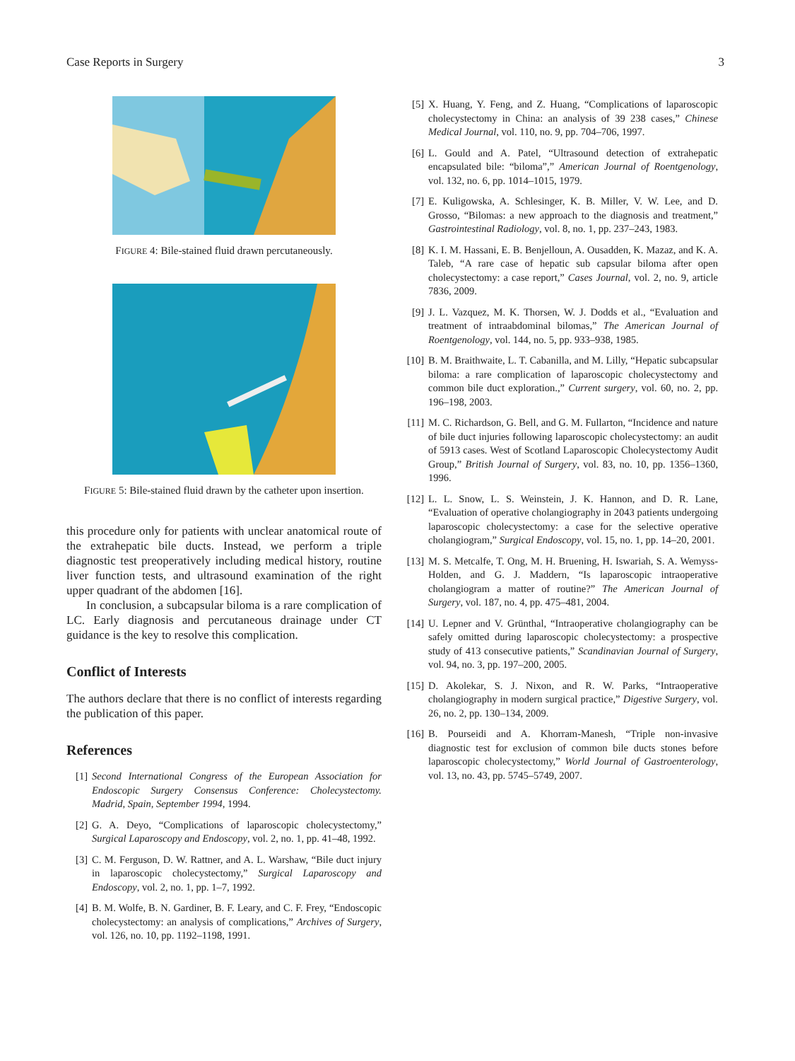Case Reports in Surgery 3
FIGURE 4: Bile-stained fluid drawn percutaneously.
FIGURE 5: Bile-stained fluid drawn by the catheter upon insertion.
this procedure only for patients with unclear anatomical route of the extrahepatic bile ducts. Instead, we perform a triple diagnostic test preoperatively including medical history, routine liver function tests, and ultrasound examination of the right upper quadrant of the abdomen [16].
In conclusion, a subcapsular biloma is a rare complication of LC. Early diagnosis and percutaneous drainage under CT guidance is the key to resolve this complication.
Conflict of Interests
The authors declare that there is no conflict of interests regarding the publication of this paper.
References
[1] Second International Congress of the European Association for Endoscopic Surgery Consensus Conference: Cholecystectomy. Madrid, Spain, September 1994, 1994.
[2] G. A. Deyo, “Complications of laparoscopic cholecystectomy,” Surgical Laparoscopy and Endoscopy, vol. 2, no. 1, pp. 41–48, 1992.
[3] C. M. Ferguson, D. W. Rattner, and A. L. Warshaw, “Bile duct injury in laparoscopic cholecystectomy,” Surgical Laparoscopy and Endoscopy, vol. 2, no. 1, pp. 1–7, 1992.
[4] B. M. Wolfe, B. N. Gardiner, B. F. Leary, and C. F. Frey, “Endoscopic cholecystectomy: an analysis of complications,” Archives of Surgery, vol. 126, no. 10, pp. 1192–1198, 1991.
[5] X. Huang, Y. Feng, and Z. Huang, “Complications of laparoscopic cholecystectomy in China: an analysis of 39 238 cases,” Chinese Medical Journal, vol. 110, no. 9, pp. 704–706, 1997.
[6] L. Gould and A. Patel, “Ultrasound detection of extrahepatic encapsulated bile: “biloma”,” American Journal of Roentgenology, vol. 132, no. 6, pp. 1014–1015, 1979.
[7] E. Kuligowska, A. Schlesinger, K. B. Miller, V. W. Lee, and D. Grosso, “Bilomas: a new approach to the diagnosis and treatment,” Gastrointestinal Radiology, vol. 8, no. 1, pp. 237–243, 1983.
[8] K. I. M. Hassani, E. B. Benjelloun, A. Ousadden, K. Mazaz, and K. A. Taleb, “A rare case of hepatic sub capsular biloma after open cholecystectomy: a case report,” Cases Journal, vol. 2, no. 9, article 7836, 2009.
[9] J. L. Vazquez, M. K. Thorsen, W. J. Dodds et al., “Evaluation and treatment of intraabdominal bilomas,” The American Journal of Roentgenology, vol. 144, no. 5, pp. 933–938, 1985.
[10] B. M. Braithwaite, L. T. Cabanilla, and M. Lilly, “Hepatic subcapsular biloma: a rare complication of laparoscopic cholecystectomy and common bile duct exploration.,” Current surgery, vol. 60, no. 2, pp. 196–198, 2003.
[11] M. C. Richardson, G. Bell, and G. M. Fullarton, “Incidence and nature of bile duct injuries following laparoscopic cholecystectomy: an audit of 5913 cases. West of Scotland Laparoscopic Cholecystectomy Audit Group,” British Journal of Surgery, vol. 83, no. 10, pp. 1356–1360, 1996.
[12] L. L. Snow, L. S. Weinstein, J. K. Hannon, and D. R. Lane, “Evaluation of operative cholangiography in 2043 patients undergoing laparoscopic cholecystectomy: a case for the selective operative cholangiogram,” Surgical Endoscopy, vol. 15, no. 1, pp. 14–20, 2001.
[13] M. S. Metcalfe, T. Ong, M. H. Bruening, H. Iswariah, S. A. Wemyss-Holden, and G. J. Maddern, “Is laparoscopic intraoperative cholangiogram a matter of routine?” The American Journal of Surgery, vol. 187, no. 4, pp. 475–481, 2004.
[14] U. Lepner and V. Grünthal, “Intraoperative cholangiography can be safely omitted during laparoscopic cholecystectomy: a prospective study of 413 consecutive patients,” Scandinavian Journal of Surgery, vol. 94, no. 3, pp. 197–200, 2005.
[15] D. Akolekar, S. J. Nixon, and R. W. Parks, “Intraoperative cholangiography in modern surgical practice,” Digestive Surgery, vol. 26, no. 2, pp. 130–134, 2009.
[16] B. Pourseidi and A. Khorram-Manesh, “Triple non-invasive diagnostic test for exclusion of common bile ducts stones before laparoscopic cholecystectomy,” World Journal of Gastroenterology, vol. 13, no. 43, pp. 5745–5749, 2007.